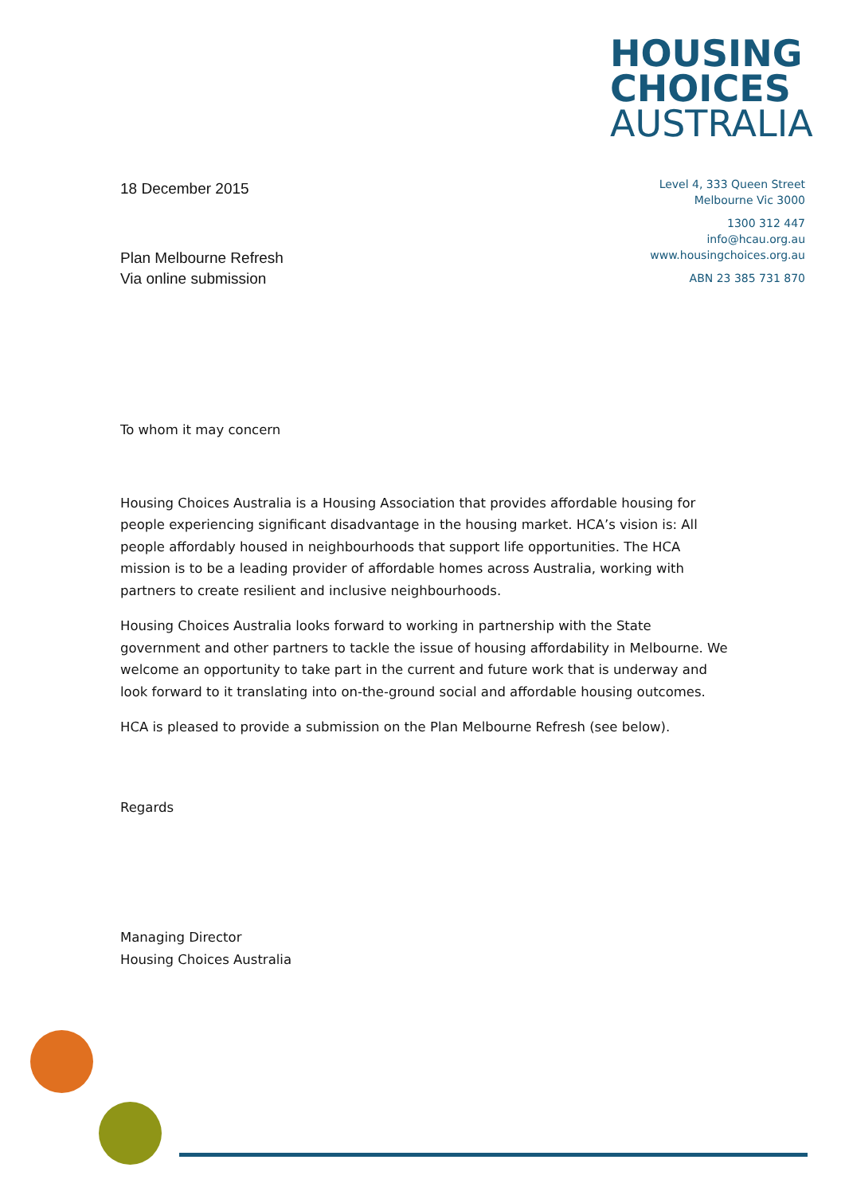HOUSING
CHOICES
AUSTRALIA
18 December 2015
Plan Melbourne Refresh
Via online submission
Level 4, 333 Queen Street
Melbourne Vic 3000
1300 312 447
info@hcau.org.au
www.housingchoices.org.au
ABN 23 385 731 870
To whom it may concern
Housing Choices Australia is a Housing Association that provides affordable housing for people experiencing significant disadvantage in the housing market. HCA’s vision is: All people affordably housed in neighbourhoods that support life opportunities. The HCA mission is to be a leading provider of affordable homes across Australia, working with partners to create resilient and inclusive neighbourhoods.
Housing Choices Australia looks forward to working in partnership with the State government and other partners to tackle the issue of housing affordability in Melbourne. We welcome an opportunity to take part in the current and future work that is underway and look forward to it translating into on-the-ground social and affordable housing outcomes.
HCA is pleased to provide a submission on the Plan Melbourne Refresh (see below).
Regards
Managing Director
Housing Choices Australia